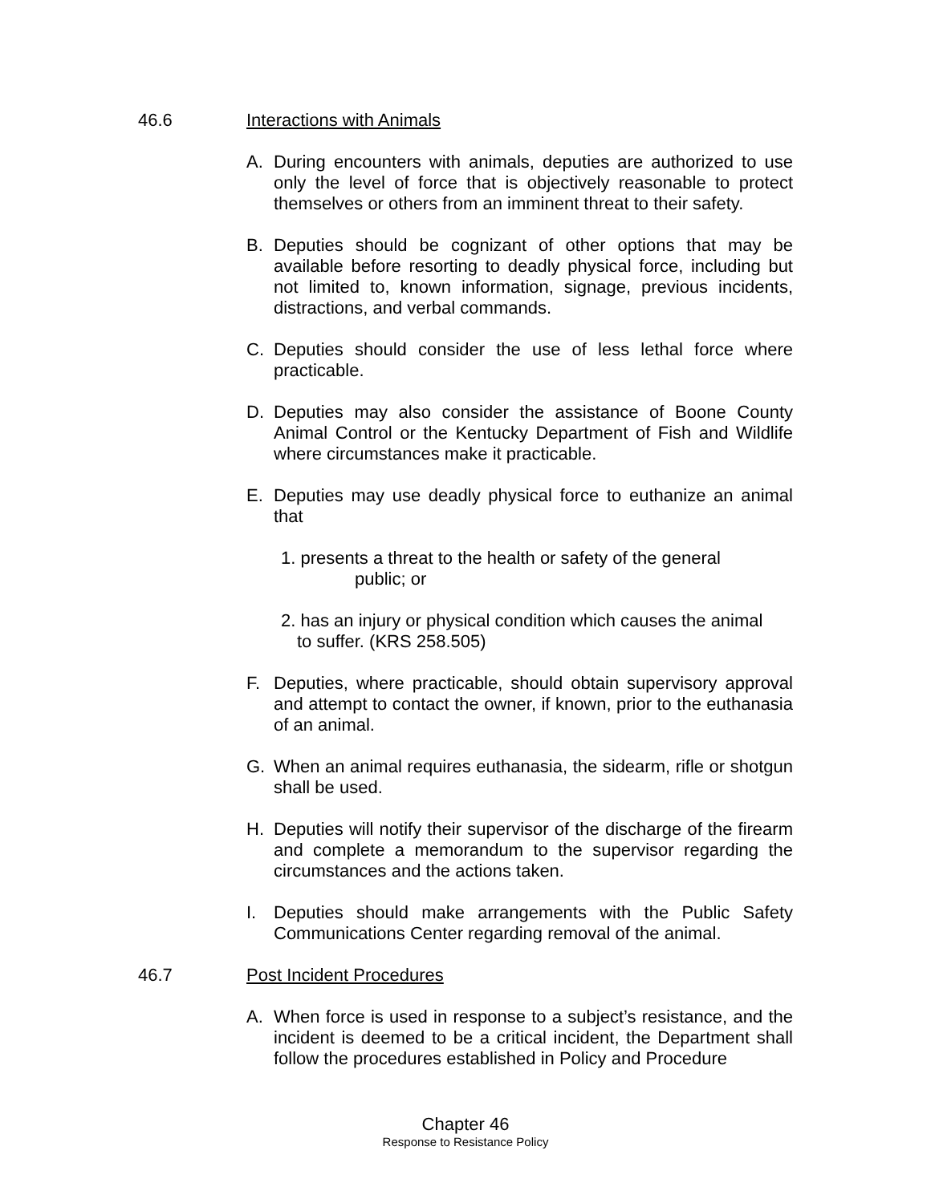46.6 Interactions with Animals
A. During encounters with animals, deputies are authorized to use only the level of force that is objectively reasonable to protect themselves or others from an imminent threat to their safety.
B. Deputies should be cognizant of other options that may be available before resorting to deadly physical force, including but not limited to, known information, signage, previous incidents, distractions, and verbal commands.
C. Deputies should consider the use of less lethal force where practicable.
D. Deputies may also consider the assistance of Boone County Animal Control or the Kentucky Department of Fish and Wildlife where circumstances make it practicable.
E. Deputies may use deadly physical force to euthanize an animal that
1. presents a threat to the health or safety of the general
public; or
2. has an injury or physical condition which causes the animal
to suffer. (KRS 258.505)
F. Deputies, where practicable, should obtain supervisory approval and attempt to contact the owner, if known, prior to the euthanasia of an animal.
G. When an animal requires euthanasia, the sidearm, rifle or shotgun shall be used.
H. Deputies will notify their supervisor of the discharge of the firearm and complete a memorandum to the supervisor regarding the circumstances and the actions taken.
I. Deputies should make arrangements with the Public Safety Communications Center regarding removal of the animal.
46.7 Post Incident Procedures
A. When force is used in response to a subject’s resistance, and the incident is deemed to be a critical incident, the Department shall follow the procedures established in Policy and Procedure
Chapter 46
Response to Resistance Policy